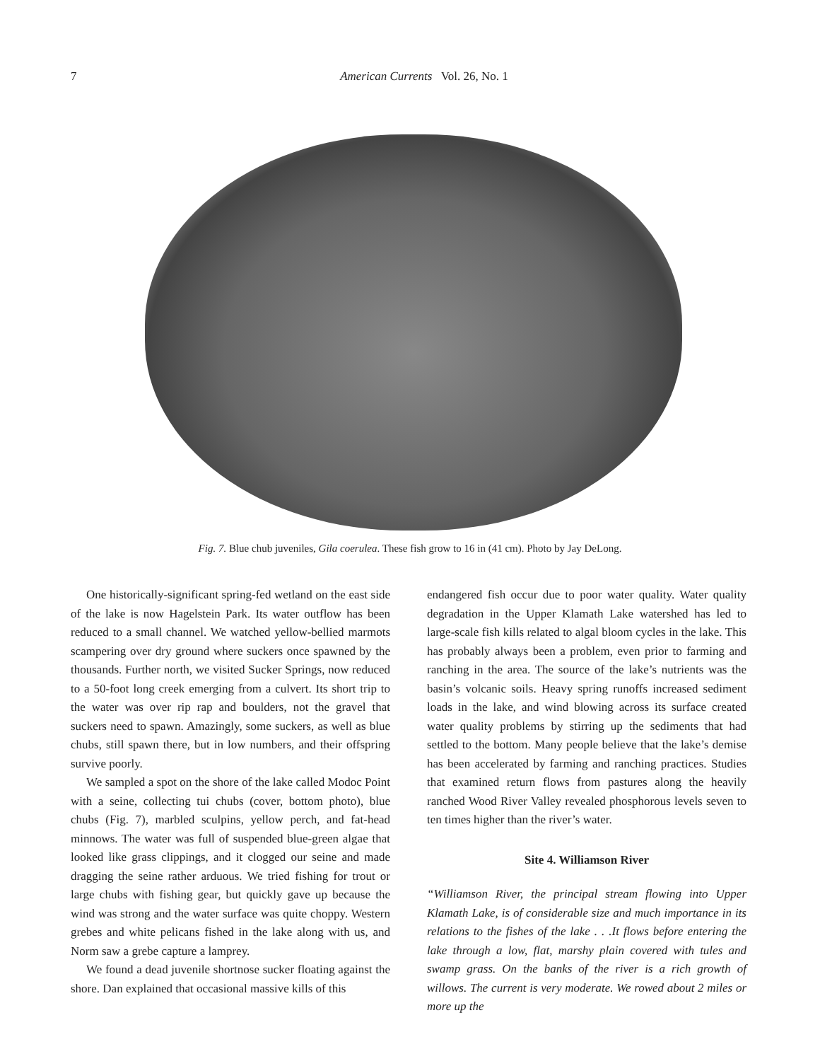7
American Currents Vol. 26, No. 1
Fig. 7. Blue chub juveniles, Gila coerulea. These fish grow to 16 in (41 cm). Photo by Jay DeLong.
One historically-significant spring-fed wetland on the east side of the lake is now Hagelstein Park. Its water outflow has been reduced to a small channel. We watched yellow-bellied marmots scampering over dry ground where suckers once spawned by the thousands. Further north, we visited Sucker Springs, now reduced to a 50-foot long creek emerging from a culvert. Its short trip to the water was over rip rap and boulders, not the gravel that suckers need to spawn. Amazingly, some suckers, as well as blue chubs, still spawn there, but in low numbers, and their offspring survive poorly.
We sampled a spot on the shore of the lake called Modoc Point with a seine, collecting tui chubs (cover, bottom photo), blue chubs (Fig. 7), marbled sculpins, yellow perch, and fat-head minnows. The water was full of suspended blue-green algae that looked like grass clippings, and it clogged our seine and made dragging the seine rather arduous. We tried fishing for trout or large chubs with fishing gear, but quickly gave up because the wind was strong and the water surface was quite choppy. Western grebes and white pelicans fished in the lake along with us, and Norm saw a grebe capture a lamprey.
We found a dead juvenile shortnose sucker floating against the shore. Dan explained that occasional massive kills of this
endangered fish occur due to poor water quality. Water quality degradation in the Upper Klamath Lake watershed has led to large-scale fish kills related to algal bloom cycles in the lake. This has probably always been a problem, even prior to farming and ranching in the area. The source of the lake’s nutrients was the basin’s volcanic soils. Heavy spring runoffs increased sediment loads in the lake, and wind blowing across its surface created water quality problems by stirring up the sediments that had settled to the bottom. Many people believe that the lake’s demise has been accelerated by farming and ranching practices. Studies that examined return flows from pastures along the heavily ranched Wood River Valley revealed phosphorous levels seven to ten times higher than the river’s water.
Site 4. Williamson River
“Williamson River, the principal stream flowing into Upper Klamath Lake, is of considerable size and much importance in its relations to the fishes of the lake . . .It flows before entering the lake through a low, flat, marshy plain covered with tules and swamp grass. On the banks of the river is a rich growth of willows. The current is very moderate. We rowed about 2 miles or more up the